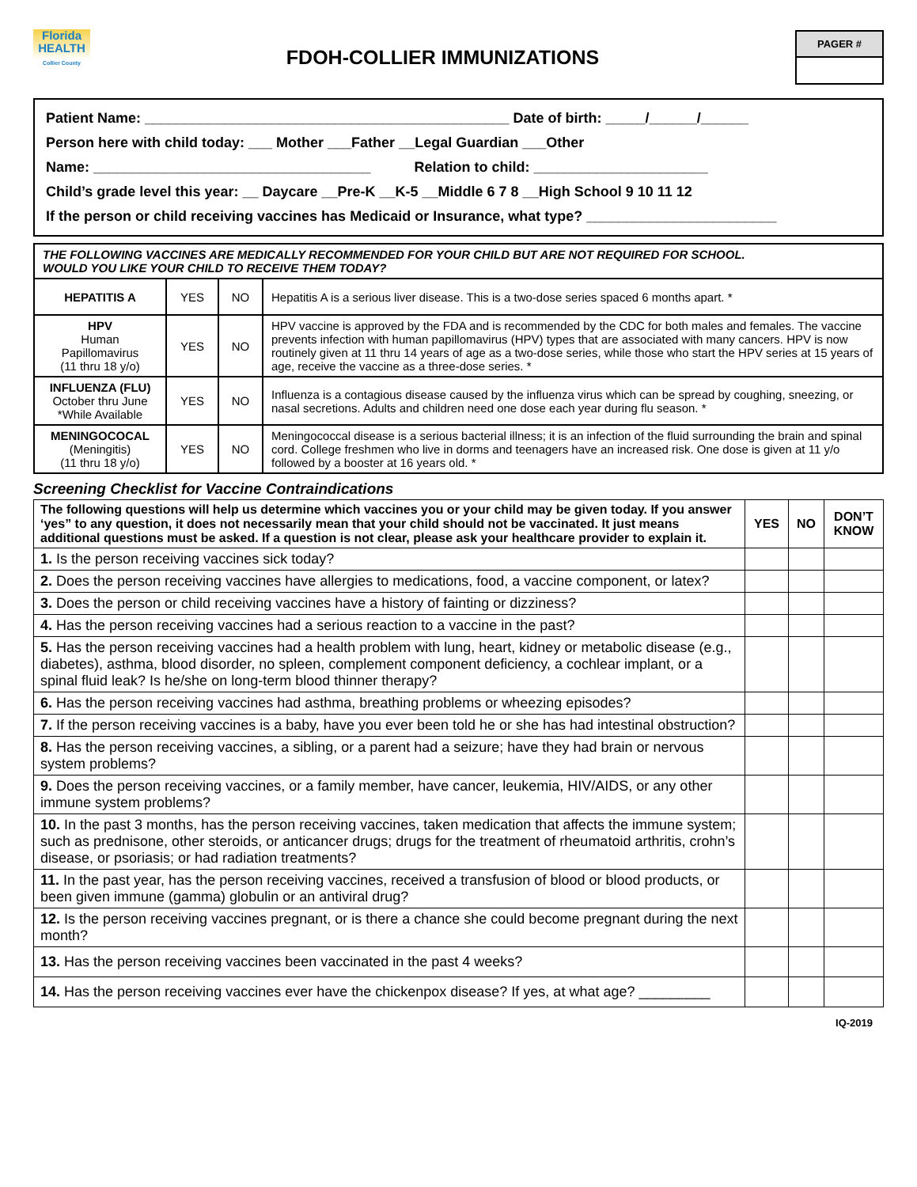Florida
HEALTH
Collier County
FDOH-COLLIER IMMUNIZATIONS
PAGER #
Patient Name: ______________________________________________ Date of birth: _____/______/______
Person here with child today: ___ Mother ___Father __Legal Guardian ___Other
Name: ___________________________________ Relation to child: ______________________
Child’s grade level this year: __ Daycare __Pre-K __K-5 __Middle 6 7 8 __High School 9 10 11 12
If the person or child receiving vaccines has Medicaid or Insurance, what type? ________________________
| THE FOLLOWING VACCINES ARE MEDICALLY RECOMMENDED FOR YOUR CHILD BUT ARE NOT REQUIRED FOR SCHOOL. WOULD YOU LIKE YOUR CHILD TO RECEIVE THEM TODAY? | | | |
| HEPATITIS A | YES | NO | Hepatitis A is a serious liver disease. This is a two-dose series spaced 6 months apart. * |
| HPV Human Papillomavirus (11 thru 18 y/o) | YES | NO | HPV vaccine is approved by the FDA and is recommended by the CDC for both males and females. The vaccine prevents infection with human papillomavirus (HPV) types that are associated with many cancers. HPV is now routinely given at 11 thru 14 years of age as a two-dose series, while those who start the HPV series at 15 years of age, receive the vaccine as a three-dose series. * |
| INFLUENZA (FLU) October thru June *While Available | YES | NO | Influenza is a contagious disease caused by the influenza virus which can be spread by coughing, sneezing, or nasal secretions. Adults and children need one dose each year during flu season. * |
| MENINGOCOCAL (Meningitis) (11 thru 18 y/o) | YES | NO | Meningococcal disease is a serious bacterial illness; it is an infection of the fluid surrounding the brain and spinal cord. College freshmen who live in dorms and teenagers have an increased risk. One dose is given at 11 y/o followed by a booster at 16 years old. * |
Screening Checklist for Vaccine Contraindications
| The following questions will help us determine which vaccines you or your child may be given today. If you answer ‘yes” to any question, it does not necessarily mean that your child should not be vaccinated. It just means additional questions must be asked. If a question is not clear, please ask your healthcare provider to explain it. | YES | NO | DON’T KNOW |
| --- | --- | --- | --- |
| 1. Is the person receiving vaccines sick today? | | | |
| 2. Does the person receiving vaccines have allergies to medications, food, a vaccine component, or latex? | | | |
| 3. Does the person or child receiving vaccines have a history of fainting or dizziness? | | | |
| 4. Has the person receiving vaccines had a serious reaction to a vaccine in the past? | | | |
| 5. Has the person receiving vaccines had a health problem with lung, heart, kidney or metabolic disease (e.g., diabetes), asthma, blood disorder, no spleen, complement component deficiency, a cochlear implant, or a spinal fluid leak? Is he/she on long-term blood thinner therapy? | | | |
| 6. Has the person receiving vaccines had asthma, breathing problems or wheezing episodes? | | | |
| 7. If the person receiving vaccines is a baby, have you ever been told he or she has had intestinal obstruction? | | | |
| 8. Has the person receiving vaccines, a sibling, or a parent had a seizure; have they had brain or nervous system problems? | | | |
| 9. Does the person receiving vaccines, or a family member, have cancer, leukemia, HIV/AIDS, or any other immune system problems? | | | |
| 10. In the past 3 months, has the person receiving vaccines, taken medication that affects the immune system; such as prednisone, other steroids, or anticancer drugs; drugs for the treatment of rheumatoid arthritis, crohn’s disease, or psoriasis; or had radiation treatments? | | | |
| 11. In the past year, has the person receiving vaccines, received a transfusion of blood or blood products, or been given immune (gamma) globulin or an antiviral drug? | | | |
| 12. Is the person receiving vaccines pregnant, or is there a chance she could become pregnant during the next month? | | | |
| 13. Has the person receiving vaccines been vaccinated in the past 4 weeks? | | | |
| 14. Has the person receiving vaccines ever have the chickenpox disease? If yes, at what age? _________ | | | |
IQ-2019